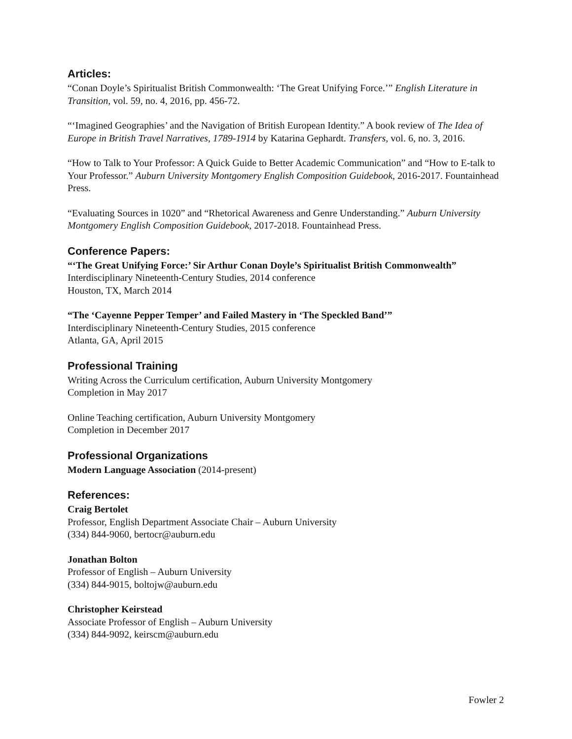Articles:
“Conan Doyle’s Spiritualist British Commonwealth: ‘The Great Unifying Force.’” English Literature in Transition, vol. 59, no. 4, 2016, pp. 456-72.
“‘Imagined Geographies’ and the Navigation of British European Identity.” A book review of The Idea of Europe in British Travel Narratives, 1789-1914 by Katarina Gephardt. Transfers, vol. 6, no. 3, 2016.
“How to Talk to Your Professor: A Quick Guide to Better Academic Communication” and “How to E-talk to Your Professor.” Auburn University Montgomery English Composition Guidebook, 2016-2017. Fountainhead Press.
“Evaluating Sources in 1020” and “Rhetorical Awareness and Genre Understanding.” Auburn University Montgomery English Composition Guidebook, 2017-2018. Fountainhead Press.
Conference Papers:
“‘The Great Unifying Force:’ Sir Arthur Conan Doyle’s Spiritualist British Commonwealth”
Interdisciplinary Nineteenth-Century Studies, 2014 conference
Houston, TX, March 2014
“The ‘Cayenne Pepper Temper’ and Failed Mastery in ‘The Speckled Band’”
Interdisciplinary Nineteenth-Century Studies, 2015 conference
Atlanta, GA, April 2015
Professional Training
Writing Across the Curriculum certification, Auburn University Montgomery
Completion in May 2017
Online Teaching certification, Auburn University Montgomery
Completion in December 2017
Professional Organizations
Modern Language Association (2014-present)
References:
Craig Bertolet
Professor, English Department Associate Chair – Auburn University
(334) 844-9060, bertocr@auburn.edu
Jonathan Bolton
Professor of English – Auburn University
(334) 844-9015, boltojw@auburn.edu
Christopher Keirstead
Associate Professor of English – Auburn University
(334) 844-9092, keirscm@auburn.edu
Fowler 2